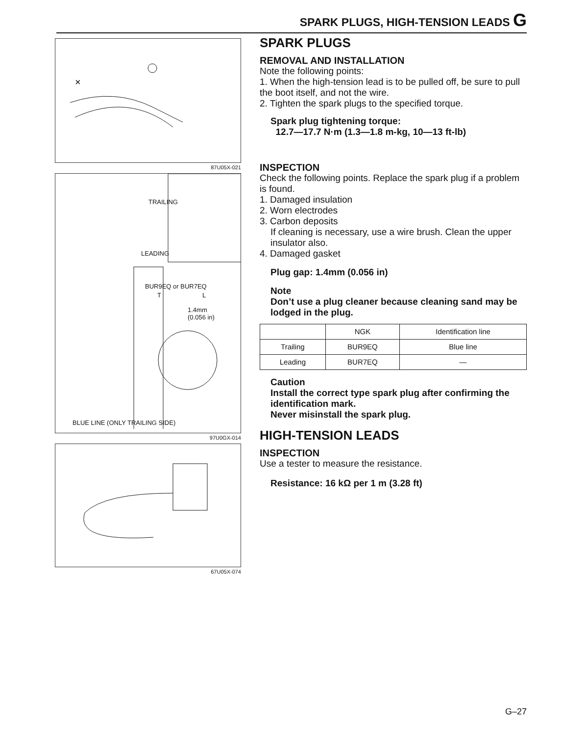SPARK PLUGS, HIGH-TENSION LEADS G
×
87U05X-021
TRAILING
LEADING
BUR9EQ or BUR7EQ
T L
1.4mm
(0.056 in)
BLUE LINE (ONLY TRAILING SIDE)
97U0GX-014
67U05X-074
SPARK PLUGS
REMOVAL AND INSTALLATION
Note the following points:
1. When the high-tension lead is to be pulled off, be sure to pull the boot itself, and not the wire.
2. Tighten the spark plugs to the specified torque.
Spark plug tightening torque:
12.7—17.7 N·m (1.3—1.8 m-kg, 10—13 ft-lb)
INSPECTION
Check the following points. Replace the spark plug if a problem is found.
1. Damaged insulation
2. Worn electrodes
3. Carbon deposits
If cleaning is necessary, use a wire brush. Clean the upper insulator also.
4. Damaged gasket
Plug gap: 1.4mm (0.056 in)
Note
Don’t use a plug cleaner because cleaning sand may be lodged in the plug.
| | NGK | Identification line |
| --- | --- | --- |
| Trailing | BUR9EQ | Blue line |
| Leading | BUR7EQ | — |
Caution
Install the correct type spark plug after confirming the identification mark.
Never misinstall the spark plug.
HIGH-TENSION LEADS
INSPECTION
Use a tester to measure the resistance.
Resistance: 16 kΩ per 1 m (3.28 ft)
G–27